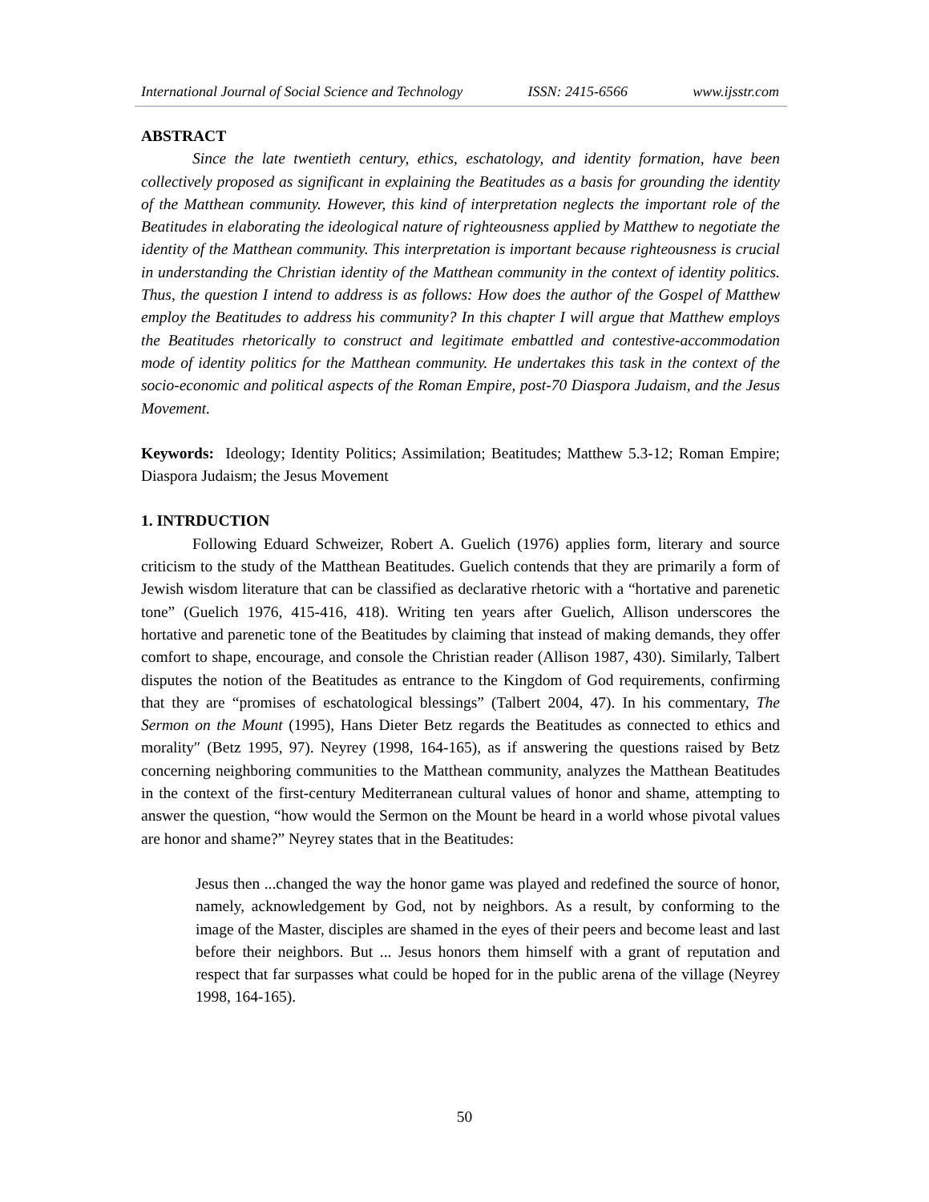International Journal of Social Science and Technology ISSN: 2415-6566 www.ijsstr.com
ABSTRACT
Since the late twentieth century, ethics, eschatology, and identity formation, have been collectively proposed as significant in explaining the Beatitudes as a basis for grounding the identity of the Matthean community. However, this kind of interpretation neglects the important role of the Beatitudes in elaborating the ideological nature of righteousness applied by Matthew to negotiate the identity of the Matthean community. This interpretation is important because righteousness is crucial in understanding the Christian identity of the Matthean community in the context of identity politics. Thus, the question I intend to address is as follows: How does the author of the Gospel of Matthew employ the Beatitudes to address his community? In this chapter I will argue that Matthew employs the Beatitudes rhetorically to construct and legitimate embattled and contestive-accommodation mode of identity politics for the Matthean community. He undertakes this task in the context of the socio-economic and political aspects of the Roman Empire, post-70 Diaspora Judaism, and the Jesus Movement.
Keywords: Ideology; Identity Politics; Assimilation; Beatitudes; Matthew 5.3-12; Roman Empire; Diaspora Judaism; the Jesus Movement
1. INTRDUCTION
Following Eduard Schweizer, Robert A. Guelich (1976) applies form, literary and source criticism to the study of the Matthean Beatitudes. Guelich contends that they are primarily a form of Jewish wisdom literature that can be classified as declarative rhetoric with a “hortative and parenetic tone” (Guelich 1976, 415-416, 418). Writing ten years after Guelich, Allison underscores the hortative and parenetic tone of the Beatitudes by claiming that instead of making demands, they offer comfort to shape, encourage, and console the Christian reader (Allison 1987, 430). Similarly, Talbert disputes the notion of the Beatitudes as entrance to the Kingdom of God requirements, confirming that they are “promises of eschatological blessings” (Talbert 2004, 47). In his commentary, The Sermon on the Mount (1995), Hans Dieter Betz regards the Beatitudes as connected to ethics and morality″ (Betz 1995, 97). Neyrey (1998, 164-165), as if answering the questions raised by Betz concerning neighboring communities to the Matthean community, analyzes the Matthean Beatitudes in the context of the first-century Mediterranean cultural values of honor and shame, attempting to answer the question, “how would the Sermon on the Mount be heard in a world whose pivotal values are honor and shame?” Neyrey states that in the Beatitudes:
Jesus then ...changed the way the honor game was played and redefined the source of honor, namely, acknowledgement by God, not by neighbors. As a result, by conforming to the image of the Master, disciples are shamed in the eyes of their peers and become least and last before their neighbors. But ... Jesus honors them himself with a grant of reputation and respect that far surpasses what could be hoped for in the public arena of the village (Neyrey 1998, 164-165).
50